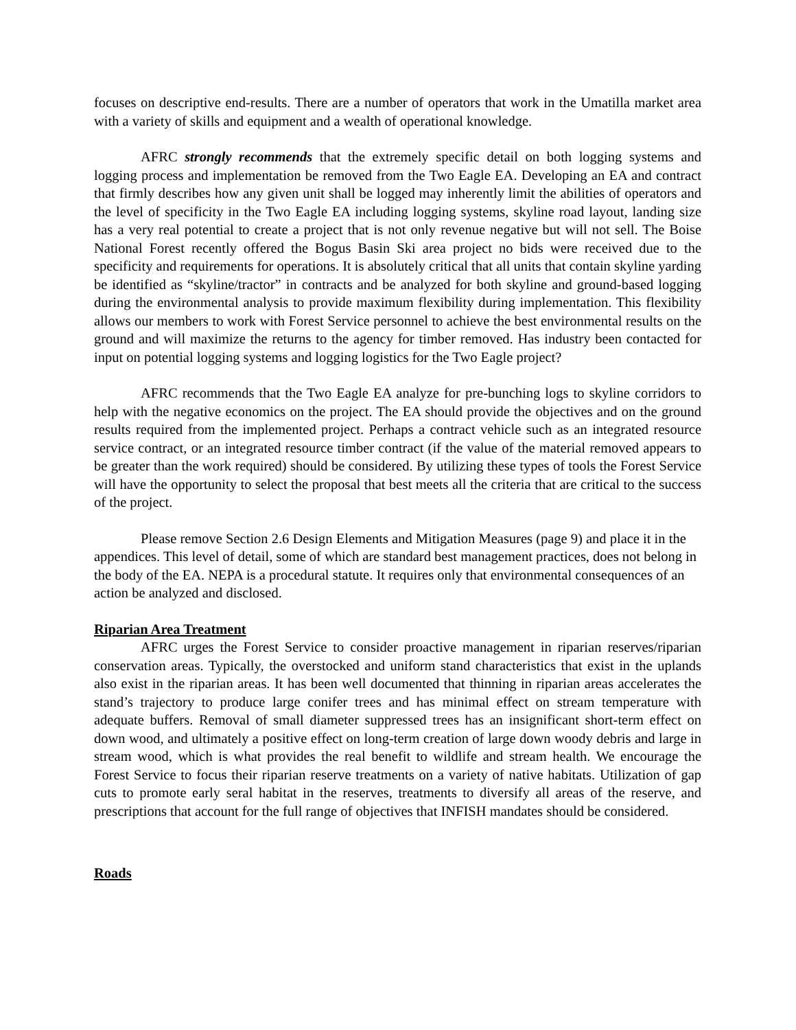focuses on descriptive end-results. There are a number of operators that work in the Umatilla market area with a variety of skills and equipment and a wealth of operational knowledge.
AFRC strongly recommends that the extremely specific detail on both logging systems and logging process and implementation be removed from the Two Eagle EA. Developing an EA and contract that firmly describes how any given unit shall be logged may inherently limit the abilities of operators and the level of specificity in the Two Eagle EA including logging systems, skyline road layout, landing size has a very real potential to create a project that is not only revenue negative but will not sell. The Boise National Forest recently offered the Bogus Basin Ski area project no bids were received due to the specificity and requirements for operations. It is absolutely critical that all units that contain skyline yarding be identified as “skyline/tractor” in contracts and be analyzed for both skyline and ground-based logging during the environmental analysis to provide maximum flexibility during implementation. This flexibility allows our members to work with Forest Service personnel to achieve the best environmental results on the ground and will maximize the returns to the agency for timber removed. Has industry been contacted for input on potential logging systems and logging logistics for the Two Eagle project?
AFRC recommends that the Two Eagle EA analyze for pre-bunching logs to skyline corridors to help with the negative economics on the project. The EA should provide the objectives and on the ground results required from the implemented project. Perhaps a contract vehicle such as an integrated resource service contract, or an integrated resource timber contract (if the value of the material removed appears to be greater than the work required) should be considered. By utilizing these types of tools the Forest Service will have the opportunity to select the proposal that best meets all the criteria that are critical to the success of the project.
Please remove Section 2.6 Design Elements and Mitigation Measures (page 9) and place it in the appendices. This level of detail, some of which are standard best management practices, does not belong in the body of the EA. NEPA is a procedural statute. It requires only that environmental consequences of an action be analyzed and disclosed.
Riparian Area Treatment
AFRC urges the Forest Service to consider proactive management in riparian reserves/riparian conservation areas. Typically, the overstocked and uniform stand characteristics that exist in the uplands also exist in the riparian areas. It has been well documented that thinning in riparian areas accelerates the stand’s trajectory to produce large conifer trees and has minimal effect on stream temperature with adequate buffers. Removal of small diameter suppressed trees has an insignificant short-term effect on down wood, and ultimately a positive effect on long-term creation of large down woody debris and large in stream wood, which is what provides the real benefit to wildlife and stream health. We encourage the Forest Service to focus their riparian reserve treatments on a variety of native habitats. Utilization of gap cuts to promote early seral habitat in the reserves, treatments to diversify all areas of the reserve, and prescriptions that account for the full range of objectives that INFISH mandates should be considered.
Roads